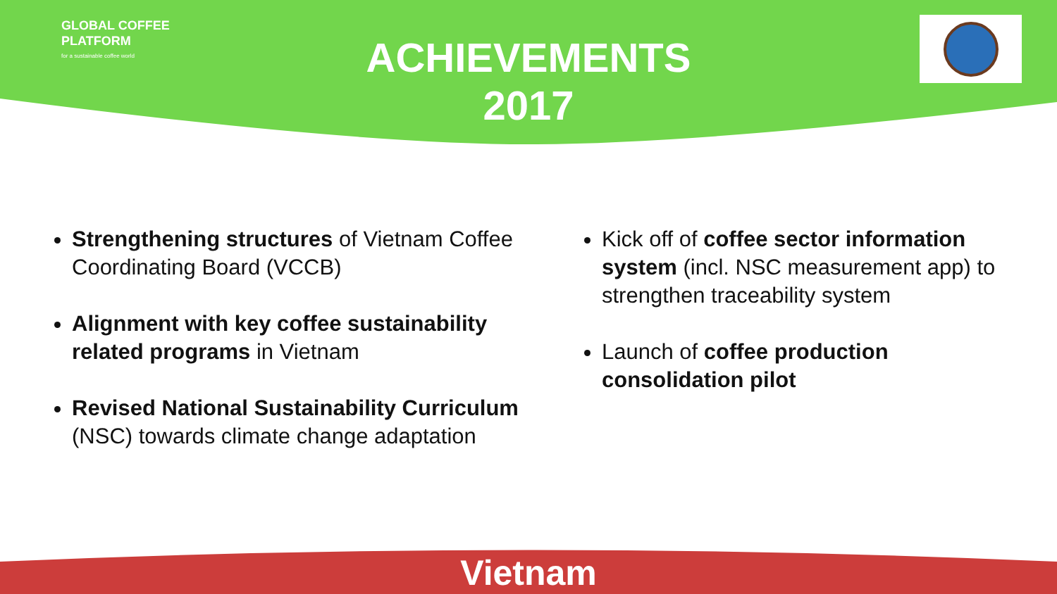GLOBAL COFFEE
PLATFORM
for a sustainable coffee world
ACHIEVEMENTS
2017
Strengthening structures of Vietnam Coffee Coordinating Board (VCCB)
Alignment with key coffee sustainability related programs in Vietnam
Revised National Sustainability Curriculum (NSC) towards climate change adaptation
Kick off of coffee sector information system (incl. NSC measurement app) to strengthen traceability system
Launch of coffee production consolidation pilot
Vietnam